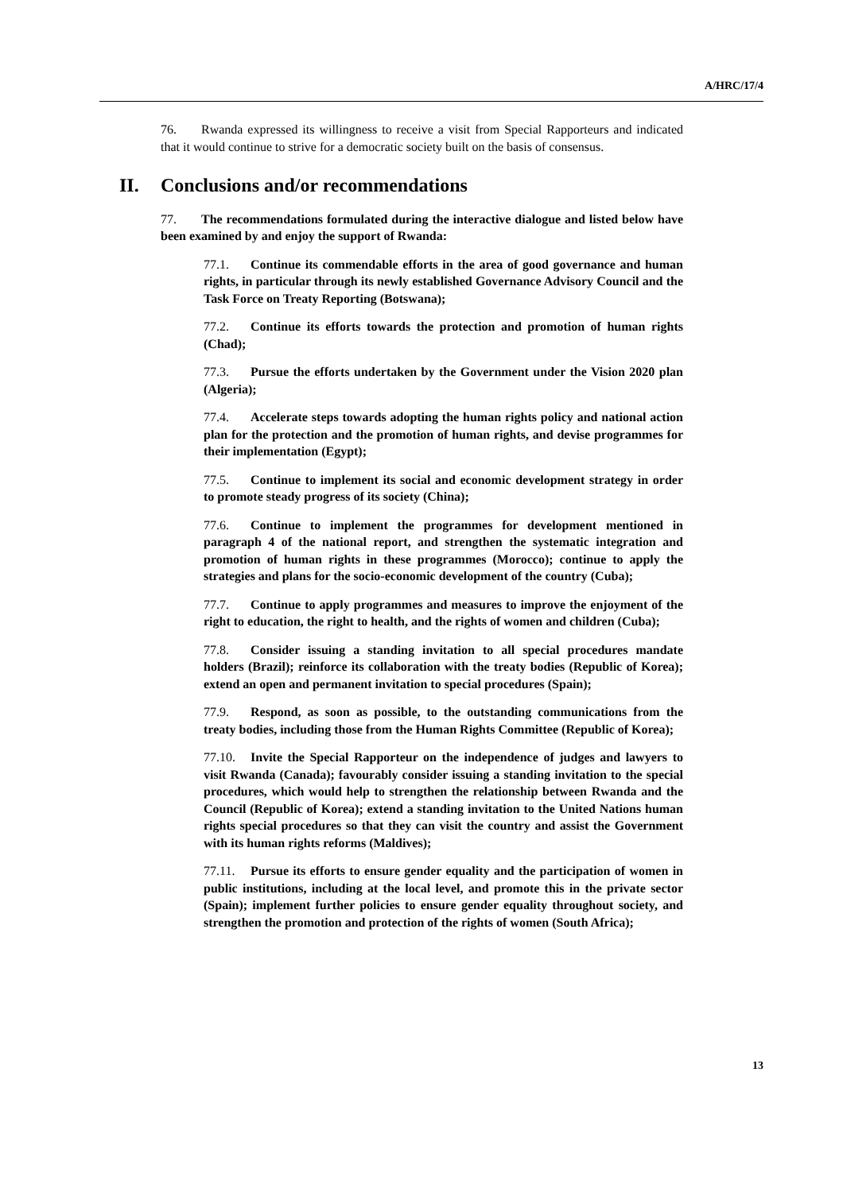A/HRC/17/4
76. Rwanda expressed its willingness to receive a visit from Special Rapporteurs and indicated that it would continue to strive for a democratic society built on the basis of consensus.
II. Conclusions and/or recommendations
77. The recommendations formulated during the interactive dialogue and listed below have been examined by and enjoy the support of Rwanda:
77.1. Continue its commendable efforts in the area of good governance and human rights, in particular through its newly established Governance Advisory Council and the Task Force on Treaty Reporting (Botswana);
77.2. Continue its efforts towards the protection and promotion of human rights (Chad);
77.3. Pursue the efforts undertaken by the Government under the Vision 2020 plan (Algeria);
77.4. Accelerate steps towards adopting the human rights policy and national action plan for the protection and the promotion of human rights, and devise programmes for their implementation (Egypt);
77.5. Continue to implement its social and economic development strategy in order to promote steady progress of its society (China);
77.6. Continue to implement the programmes for development mentioned in paragraph 4 of the national report, and strengthen the systematic integration and promotion of human rights in these programmes (Morocco); continue to apply the strategies and plans for the socio-economic development of the country (Cuba);
77.7. Continue to apply programmes and measures to improve the enjoyment of the right to education, the right to health, and the rights of women and children (Cuba);
77.8. Consider issuing a standing invitation to all special procedures mandate holders (Brazil); reinforce its collaboration with the treaty bodies (Republic of Korea); extend an open and permanent invitation to special procedures (Spain);
77.9. Respond, as soon as possible, to the outstanding communications from the treaty bodies, including those from the Human Rights Committee (Republic of Korea);
77.10. Invite the Special Rapporteur on the independence of judges and lawyers to visit Rwanda (Canada); favourably consider issuing a standing invitation to the special procedures, which would help to strengthen the relationship between Rwanda and the Council (Republic of Korea); extend a standing invitation to the United Nations human rights special procedures so that they can visit the country and assist the Government with its human rights reforms (Maldives);
77.11. Pursue its efforts to ensure gender equality and the participation of women in public institutions, including at the local level, and promote this in the private sector (Spain); implement further policies to ensure gender equality throughout society, and strengthen the promotion and protection of the rights of women (South Africa);
13